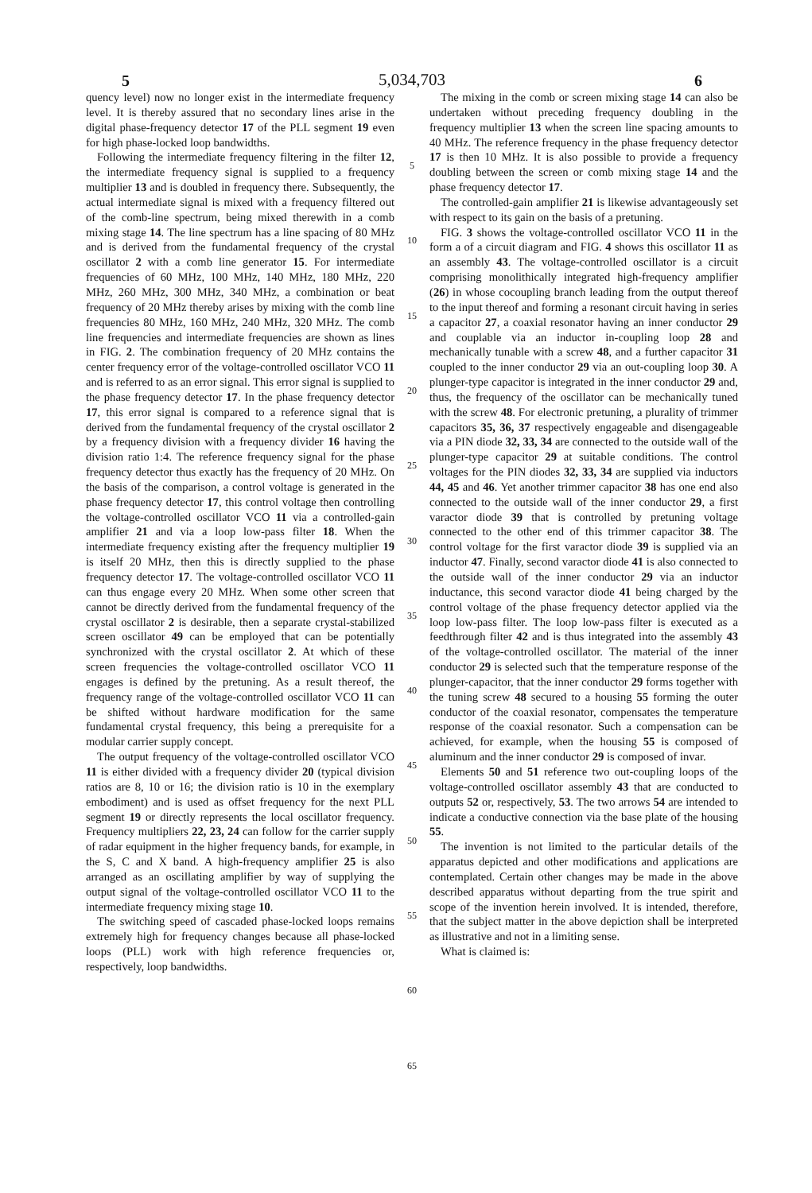5
5,034,703
6
quency level) now no longer exist in the intermediate frequency level. It is thereby assured that no secondary lines arise in the digital phase-frequency detector 17 of the PLL segment 19 even for high phase-locked loop bandwidths.
Following the intermediate frequency filtering in the filter 12, the intermediate frequency signal is supplied to a frequency multiplier 13 and is doubled in frequency there. Subsequently, the actual intermediate signal is mixed with a frequency filtered out of the comb-line spectrum, being mixed therewith in a comb mixing stage 14. The line spectrum has a line spacing of 80 MHz and is derived from the fundamental frequency of the crystal oscillator 2 with a comb line generator 15. For intermediate frequencies of 60 MHz, 100 MHz, 140 MHz, 180 MHz, 220 MHz, 260 MHz, 300 MHz, 340 MHz, a combination or beat frequency of 20 MHz thereby arises by mixing with the comb line frequencies 80 MHz, 160 MHz, 240 MHz, 320 MHz. The comb line frequencies and intermediate frequencies are shown as lines in FIG. 2. The combination frequency of 20 MHz contains the center frequency error of the voltage-controlled oscillator VCO 11 and is referred to as an error signal. This error signal is supplied to the phase frequency detector 17. In the phase frequency detector 17, this error signal is compared to a reference signal that is derived from the fundamental frequency of the crystal oscillator 2 by a frequency division with a frequency divider 16 having the division ratio 1:4. The reference frequency signal for the phase frequency detector thus exactly has the frequency of 20 MHz. On the basis of the comparison, a control voltage is generated in the phase frequency detector 17, this control voltage then controlling the voltage-controlled oscillator VCO 11 via a controlled-gain amplifier 21 and via a loop low-pass filter 18. When the intermediate frequency existing after the frequency multiplier 19 is itself 20 MHz, then this is directly supplied to the phase frequency detector 17. The voltage-controlled oscillator VCO 11 can thus engage every 20 MHz. When some other screen that cannot be directly derived from the fundamental frequency of the crystal oscillator 2 is desirable, then a separate crystal-stabilized screen oscillator 49 can be employed that can be potentially synchronized with the crystal oscillator 2. At which of these screen frequencies the voltage-controlled oscillator VCO 11 engages is defined by the pretuning. As a result thereof, the frequency range of the voltage-controlled oscillator VCO 11 can be shifted without hardware modification for the same fundamental crystal frequency, this being a prerequisite for a modular carrier supply concept.
The output frequency of the voltage-controlled oscillator VCO 11 is either divided with a frequency divider 20 (typical division ratios are 8, 10 or 16; the division ratio is 10 in the exemplary embodiment) and is used as offset frequency for the next PLL segment 19 or directly represents the local oscillator frequency. Frequency multipliers 22, 23, 24 can follow for the carrier supply of radar equipment in the higher frequency bands, for example, in the S, C and X band. A high-frequency amplifier 25 is also arranged as an oscillating amplifier by way of supplying the output signal of the voltage-controlled oscillator VCO 11 to the intermediate frequency mixing stage 10.
The switching speed of cascaded phase-locked loops remains extremely high for frequency changes because all phase-locked loops (PLL) work with high reference frequencies or, respectively, loop bandwidths.
5
10
15
20
25
30
35
40
45
50
55
60
65
The mixing in the comb or screen mixing stage 14 can also be undertaken without preceding frequency doubling in the frequency multiplier 13 when the screen line spacing amounts to 40 MHz. The reference frequency in the phase frequency detector 17 is then 10 MHz. It is also possible to provide a frequency doubling between the screen or comb mixing stage 14 and the phase frequency detector 17.
The controlled-gain amplifier 21 is likewise advantageously set with respect to its gain on the basis of a pretuning.
FIG. 3 shows the voltage-controlled oscillator VCO 11 in the form a of a circuit diagram and FIG. 4 shows this oscillator 11 as an assembly 43. The voltage-controlled oscillator is a circuit comprising monolithically integrated high-frequency amplifier (26) in whose cocoupling branch leading from the output thereof to the input thereof and forming a resonant circuit having in series a capacitor 27, a coaxial resonator having an inner conductor 29 and couplable via an inductor in-coupling loop 28 and mechanically tunable with a screw 48, and a further capacitor 31 coupled to the inner conductor 29 via an out-coupling loop 30. A plunger-type capacitor is integrated in the inner conductor 29 and, thus, the frequency of the oscillator can be mechanically tuned with the screw 48. For electronic pretuning, a plurality of trimmer capacitors 35, 36, 37 respectively engageable and disengageable via a PIN diode 32, 33, 34 are connected to the outside wall of the plunger-type capacitor 29 at suitable conditions. The control voltages for the PIN diodes 32, 33, 34 are supplied via inductors 44, 45 and 46. Yet another trimmer capacitor 38 has one end also connected to the outside wall of the inner conductor 29, a first varactor diode 39 that is controlled by pretuning voltage connected to the other end of this trimmer capacitor 38. The control voltage for the first varactor diode 39 is supplied via an inductor 47. Finally, second varactor diode 41 is also connected to the outside wall of the inner conductor 29 via an inductor inductance, this second varactor diode 41 being charged by the control voltage of the phase frequency detector applied via the loop low-pass filter. The loop low-pass filter is executed as a feedthrough filter 42 and is thus integrated into the assembly 43 of the voltage-controlled oscillator. The material of the inner conductor 29 is selected such that the temperature response of the plunger-capacitor, that the inner conductor 29 forms together with the tuning screw 48 secured to a housing 55 forming the outer conductor of the coaxial resonator, compensates the temperature response of the coaxial resonator. Such a compensation can be achieved, for example, when the housing 55 is composed of aluminum and the inner conductor 29 is composed of invar.
Elements 50 and 51 reference two out-coupling loops of the voltage-controlled oscillator assembly 43 that are conducted to outputs 52 or, respectively, 53. The two arrows 54 are intended to indicate a conductive connection via the base plate of the housing 55.
The invention is not limited to the particular details of the apparatus depicted and other modifications and applications are contemplated. Certain other changes may be made in the above described apparatus without departing from the true spirit and scope of the invention herein involved. It is intended, therefore, that the subject matter in the above depiction shall be interpreted as illustrative and not in a limiting sense.
What is claimed is: